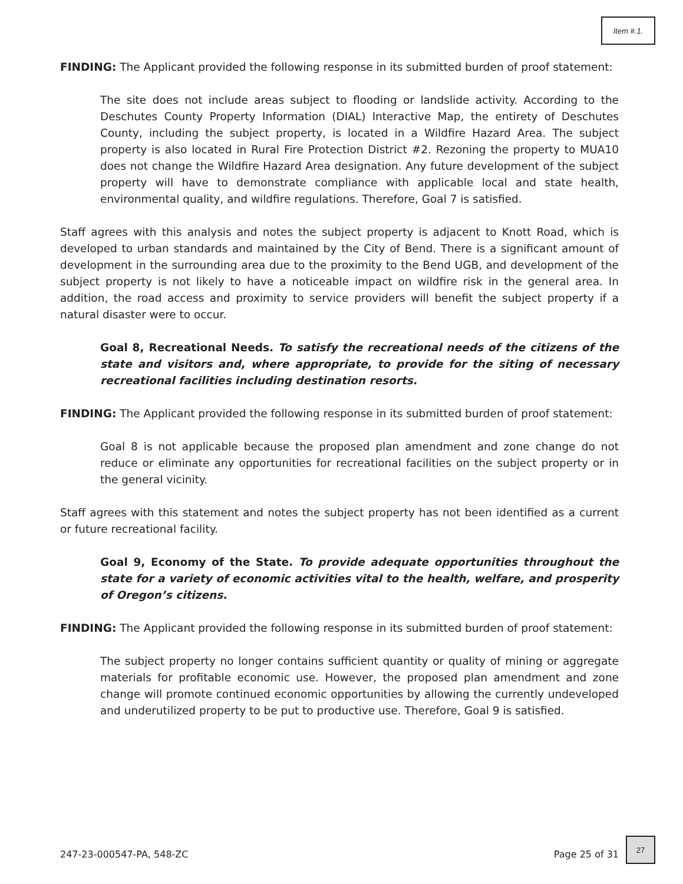Item #.1.
FINDING: The Applicant provided the following response in its submitted burden of proof statement:
The site does not include areas subject to flooding or landslide activity. According to the Deschutes County Property Information (DIAL) Interactive Map, the entirety of Deschutes County, including the subject property, is located in a Wildfire Hazard Area. The subject property is also located in Rural Fire Protection District #2. Rezoning the property to MUA10 does not change the Wildfire Hazard Area designation. Any future development of the subject property will have to demonstrate compliance with applicable local and state health, environmental quality, and wildfire regulations. Therefore, Goal 7 is satisfied.
Staff agrees with this analysis and notes the subject property is adjacent to Knott Road, which is developed to urban standards and maintained by the City of Bend. There is a significant amount of development in the surrounding area due to the proximity to the Bend UGB, and development of the subject property is not likely to have a noticeable impact on wildfire risk in the general area. In addition, the road access and proximity to service providers will benefit the subject property if a natural disaster were to occur.
Goal 8, Recreational Needs. To satisfy the recreational needs of the citizens of the state and visitors and, where appropriate, to provide for the siting of necessary recreational facilities including destination resorts.
FINDING: The Applicant provided the following response in its submitted burden of proof statement:
Goal 8 is not applicable because the proposed plan amendment and zone change do not reduce or eliminate any opportunities for recreational facilities on the subject property or in the general vicinity.
Staff agrees with this statement and notes the subject property has not been identified as a current or future recreational facility.
Goal 9, Economy of the State. To provide adequate opportunities throughout the state for a variety of economic activities vital to the health, welfare, and prosperity of Oregon’s citizens.
FINDING: The Applicant provided the following response in its submitted burden of proof statement:
The subject property no longer contains sufficient quantity or quality of mining or aggregate materials for profitable economic use. However, the proposed plan amendment and zone change will promote continued economic opportunities by allowing the currently undeveloped and underutilized property to be put to productive use. Therefore, Goal 9 is satisfied.
247-23-000547-PA, 548-ZC Page 25 of 31
27